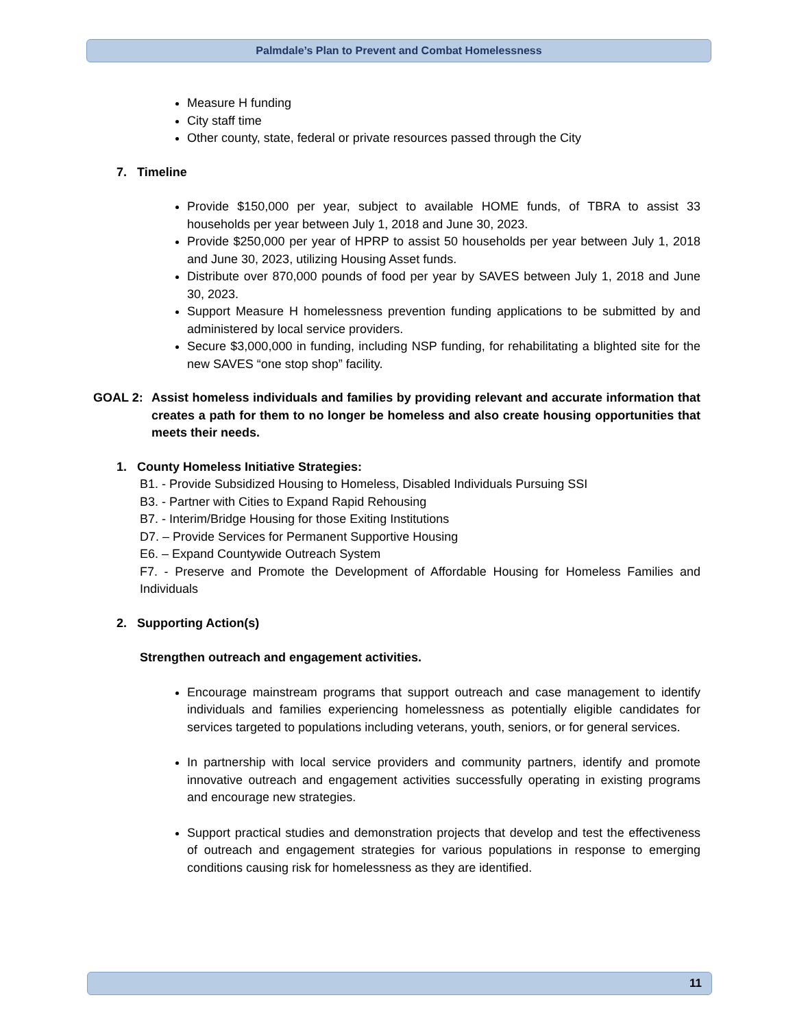Palmdale’s Plan to Prevent and Combat Homelessness
Measure H funding
City staff time
Other county, state, federal or private resources passed through the City
7. Timeline
Provide $150,000 per year, subject to available HOME funds, of TBRA to assist 33 households per year between July 1, 2018 and June 30, 2023.
Provide $250,000 per year of HPRP to assist 50 households per year between July 1, 2018 and June 30, 2023, utilizing Housing Asset funds.
Distribute over 870,000 pounds of food per year by SAVES between July 1, 2018 and June 30, 2023.
Support Measure H homelessness prevention funding applications to be submitted by and administered by local service providers.
Secure $3,000,000 in funding, including NSP funding, for rehabilitating a blighted site for the new SAVES “one stop shop” facility.
GOAL 2: Assist homeless individuals and families by providing relevant and accurate information that creates a path for them to no longer be homeless and also create housing opportunities that meets their needs.
1. County Homeless Initiative Strategies:
B1. - Provide Subsidized Housing to Homeless, Disabled Individuals Pursuing SSI
B3. - Partner with Cities to Expand Rapid Rehousing
B7. - Interim/Bridge Housing for those Exiting Institutions
D7. – Provide Services for Permanent Supportive Housing
E6. – Expand Countywide Outreach System
F7. - Preserve and Promote the Development of Affordable Housing for Homeless Families and Individuals
2. Supporting Action(s)
Strengthen outreach and engagement activities.
Encourage mainstream programs that support outreach and case management to identify individuals and families experiencing homelessness as potentially eligible candidates for services targeted to populations including veterans, youth, seniors, or for general services.
In partnership with local service providers and community partners, identify and promote innovative outreach and engagement activities successfully operating in existing programs and encourage new strategies.
Support practical studies and demonstration projects that develop and test the effectiveness of outreach and engagement strategies for various populations in response to emerging conditions causing risk for homelessness as they are identified.
11